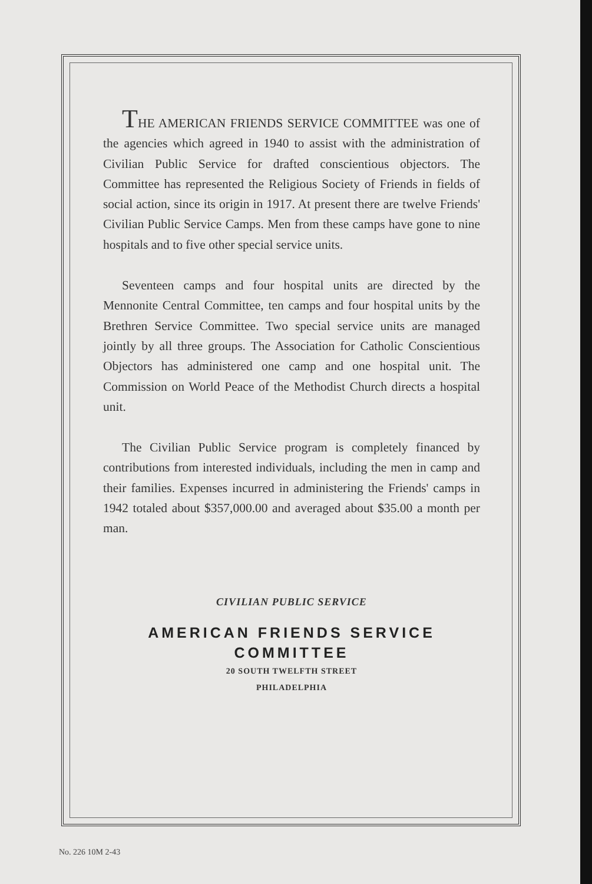THE AMERICAN FRIENDS SERVICE COMMITTEE was one of the agencies which agreed in 1940 to assist with the administration of Civilian Public Service for drafted conscientious objectors. The Committee has represented the Religious Society of Friends in fields of social action, since its origin in 1917. At present there are twelve Friends' Civilian Public Service Camps. Men from these camps have gone to nine hospitals and to five other special service units.
Seventeen camps and four hospital units are directed by the Mennonite Central Committee, ten camps and four hospital units by the Brethren Service Committee. Two special service units are managed jointly by all three groups. The Association for Catholic Conscientious Objectors has administered one camp and one hospital unit. The Commission on World Peace of the Methodist Church directs a hospital unit.
The Civilian Public Service program is completely financed by contributions from interested individuals, including the men in camp and their families. Expenses incurred in administering the Friends' camps in 1942 totaled about $357,000.00 and averaged about $35.00 a month per man.
CIVILIAN PUBLIC SERVICE
AMERICAN FRIENDS SERVICE COMMITTEE
20 SOUTH TWELFTH STREET
PHILADELPHIA
No. 226 10M 2-43